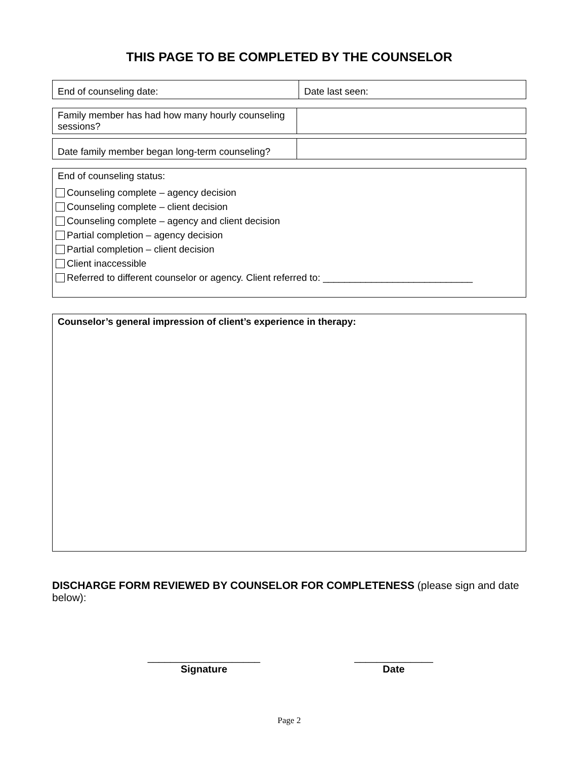THIS PAGE TO BE COMPLETED BY THE COUNSELOR
| End of counseling date: | Date last seen: |
| Family member has had how many hourly counseling sessions? | |
| Date family member began long-term counseling? | |
End of counseling status:
Counseling complete – agency decision
Counseling complete – client decision
Counseling complete – agency and client decision
Partial completion – agency decision
Partial completion – client decision
Client inaccessible
Referred to different counselor or agency. Client referred to: ____________________________
Counselor’s general impression of client’s experience in therapy:
DISCHARGE FORM REVIEWED BY COUNSELOR FOR COMPLETENESS (please sign and date below):
____________________
Signature
______________
Date
Page 2